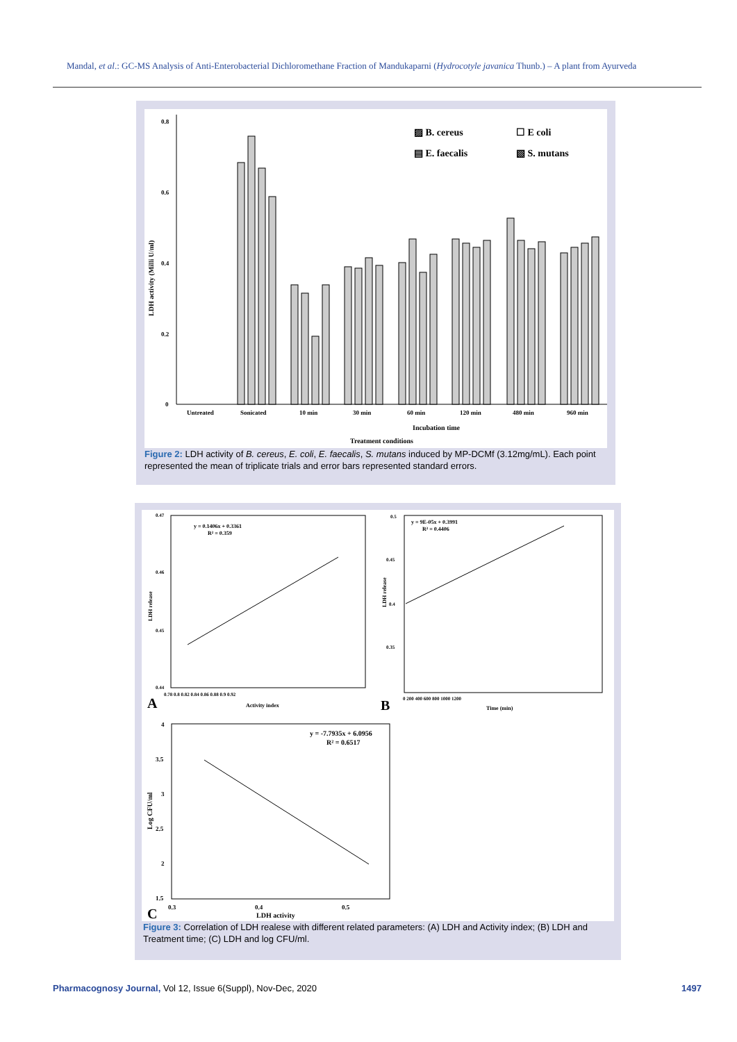Mandal, et al.: GC-MS Analysis of Anti-Enterobacterial Dichloromethane Fraction of Mandukaparni (Hydrocotyle javanica Thunb.) – A plant from Ayurveda
0.8
0.6
0.4
0.2
0
LDH activity (Milli U/ml)
▨ B. cereus
☐ E coli
▤ E. faecalis
▧ S. mutans
Untreated
Sonicated
10 min
30 min
60 min
120 min
480 min
960 min
Incubation time
Treatment conditions
Figure 2: LDH activity of B. cereus, E. coli, E. faecalis, S. mutans induced by MP-DCMf (3.12mg/mL). Each point represented the mean of triplicate trials and error bars represented standard errors.
y = 0.1406x + 0.3361
R² = 0.359
LDH release
0.47
0.46
0.45
0.44
A
Activity index
0.78 0.8 0.82 0.84 0.86 0.88 0.9 0.92
y = 9E-05x + 0.3991
R² = 0.4406
LDH release
0.5
0.45
0.4
0.35
B
Time (min)
0 200 400 600 800 1000 1200
y = -7.7935x + 6.0956
R² = 0.6517
Log CFU/ml
4
3.5
3
2.5
2
1.5
C
0.3
0.4
0.5
LDH activity
Figure 3: Correlation of LDH realese with different related parameters: (A) LDH and Activity index; (B) LDH and Treatment time; (C) LDH and log CFU/ml.
Pharmacognosy Journal, Vol 12, Issue 6(Suppl), Nov-Dec, 2020 1497